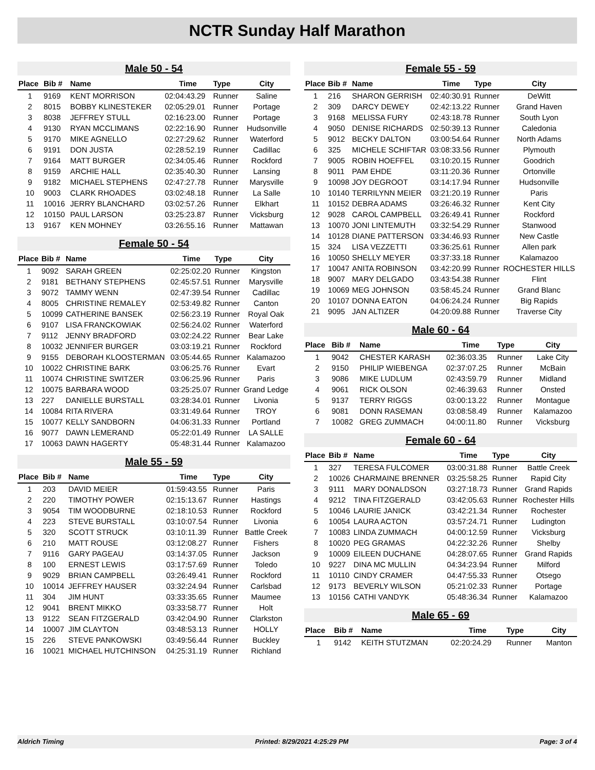NCTR Sunday Half Marathon
Male 50 - 54
| Place | Bib # | Name | Time | Type | City |
| --- | --- | --- | --- | --- | --- |
| 1 | 9169 | KENT MORRISON | 02:04:43.29 | Runner | Saline |
| 2 | 8015 | BOBBY KLINESTEKER | 02:05:29.01 | Runner | Portage |
| 3 | 8038 | JEFFREY STULL | 02:16:23.00 | Runner | Portage |
| 4 | 9130 | RYAN MCCLIMANS | 02:22:16.90 | Runner | Hudsonville |
| 5 | 9170 | MIKE AGNELLO | 02:27:29.62 | Runner | Waterford |
| 6 | 9191 | DON JUSTA | 02:28:52.19 | Runner | Cadillac |
| 7 | 9164 | MATT BURGER | 02:34:05.46 | Runner | Rockford |
| 8 | 9159 | ARCHIE HALL | 02:35:40.30 | Runner | Lansing |
| 9 | 9182 | MICHAEL STEPHENS | 02:47:27.78 | Runner | Marysville |
| 10 | 9003 | CLARK RHOADES | 03:02:48.18 | Runner | La Salle |
| 11 | 10016 | JERRY BLANCHARD | 03:02:57.26 | Runner | Elkhart |
| 12 | 10150 | PAUL LARSON | 03:25:23.87 | Runner | Vicksburg |
| 13 | 9167 | KEN MOHNEY | 03:26:55.16 | Runner | Mattawan |
Female 50 - 54
| Place | Bib # | Name | Time | Type | City |
| --- | --- | --- | --- | --- | --- |
| 1 | 9092 | SARAH GREEN | 02:25:02.20 | Runner | Kingston |
| 2 | 9181 | BETHANY STEPHENS | 02:45:57.51 | Runner | Marysville |
| 3 | 9072 | TAMMY WENN | 02:47:39.54 | Runner | Cadillac |
| 4 | 8005 | CHRISTINE REMALEY | 02:53:49.82 | Runner | Canton |
| 5 | 10099 | CATHERINE BANSEK | 02:56:23.19 | Runner | Royal Oak |
| 6 | 9107 | LISA FRANCKOWIAK | 02:56:24.02 | Runner | Waterford |
| 7 | 9112 | JENNY BRADFORD | 03:02:24.22 | Runner | Bear Lake |
| 8 | 10032 | JENNIFER BURGER | 03:03:19.21 | Runner | Rockford |
| 9 | 9155 | DEBORAH KLOOSTERMAN | 03:05:44.65 | Runner | Kalamazoo |
| 10 | 10022 | CHRISTINE BARK | 03:06:25.76 | Runner | Evart |
| 11 | 10074 | CHRISTINE SWITZER | 03:06:25.96 | Runner | Paris |
| 12 | 10075 | BARBARA WOOD | 03:25:25.07 | Runner | Grand Ledge |
| 13 | 227 | DANIELLE BURSTALL | 03:28:34.01 | Runner | Livonia |
| 14 | 10084 | RITA RIVERA | 03:31:49.64 | Runner | TROY |
| 15 | 10077 | KELLY SANDBORN | 04:06:31.33 | Runner | Portland |
| 16 | 9077 | DAWN LEMERAND | 05:22:01.49 | Runner | LA SALLE |
| 17 | 10063 | DAWN HAGERTY | 05:48:31.44 | Runner | Kalamazoo |
Male 55 - 59
| Place | Bib # | Name | Time | Type | City |
| --- | --- | --- | --- | --- | --- |
| 1 | 203 | DAVID MEIER | 01:59:43.55 | Runner | Paris |
| 2 | 220 | TIMOTHY POWER | 02:15:13.67 | Runner | Hastings |
| 3 | 9054 | TIM WOODBURNE | 02:18:10.53 | Runner | Rockford |
| 4 | 223 | STEVE BURSTALL | 03:10:07.54 | Runner | Livonia |
| 5 | 320 | SCOTT STRUCK | 03:10:11.39 | Runner | Battle Creek |
| 6 | 210 | MATT ROUSE | 03:12:08.27 | Runner | Fishers |
| 7 | 9116 | GARY PAGEAU | 03:14:37.05 | Runner | Jackson |
| 8 | 100 | ERNEST LEWIS | 03:17:57.69 | Runner | Toledo |
| 9 | 9029 | BRIAN CAMPBELL | 03:26:49.41 | Runner | Rockford |
| 10 | 10014 | JEFFREY HAUSER | 03:32:24.94 | Runner | Carlsbad |
| 11 | 304 | JIM HUNT | 03:33:35.65 | Runner | Maumee |
| 12 | 9041 | BRENT MIKKO | 03:33:58.77 | Runner | Holt |
| 13 | 9122 | SEAN FITZGERALD | 03:42:04.90 | Runner | Clarkston |
| 14 | 10007 | JIM CLAYTON | 03:48:53.13 | Runner | HOLLY |
| 15 | 226 | STEVE PANKOWSKI | 03:49:56.44 | Runner | Buckley |
| 16 | 10021 | MICHAEL HUTCHINSON | 04:25:31.19 | Runner | Richland |
Female 55 - 59
| Place | Bib # | Name | Time | Type | City |
| --- | --- | --- | --- | --- | --- |
| 1 | 216 | SHARON GERRISH | 02:40:30.91 | Runner | DeWitt |
| 2 | 309 | DARCY DEWEY | 02:42:13.22 | Runner | Grand Haven |
| 3 | 9168 | MELISSA FURY | 02:43:18.78 | Runner | South Lyon |
| 4 | 9050 | DENISE RICHARDS | 02:50:39.13 | Runner | Caledonia |
| 5 | 9012 | BECKY DALTON | 03:00:54.64 | Runner | North Adams |
| 6 | 325 | MICHELE SCHIFTAR | 03:08:33.56 | Runner | Plymouth |
| 7 | 9005 | ROBIN HOEFFEL | 03:10:20.15 | Runner | Goodrich |
| 8 | 9011 | PAM EHDE | 03:11:20.36 | Runner | Ortonville |
| 9 | 10098 | JOY DEGROOT | 03:14:17.94 | Runner | Hudsonville |
| 10 | 10140 | TERRILYNN MEIER | 03:21:20.19 | Runner | Paris |
| 11 | 10152 | DEBRA ADAMS | 03:26:46.32 | Runner | Kent City |
| 12 | 9028 | CAROL CAMPBELL | 03:26:49.41 | Runner | Rockford |
| 13 | 10070 | JONI LINTEMUTH | 03:32:54.29 | Runner | Stanwood |
| 14 | 10128 | DIANE PATTERSON | 03:34:46.93 | Runner | New Castle |
| 15 | 324 | LISA VEZZETTI | 03:36:25.61 | Runner | Allen park |
| 16 | 10050 | SHELLY MEYER | 03:37:33.18 | Runner | Kalamazoo |
| 17 | 10047 | ANITA ROBINSON | 03:42:20.99 | Runner | ROCHESTER HILLS |
| 18 | 9007 | MARY DELGADO | 03:43:54.38 | Runner | Flint |
| 19 | 10069 | MEG JOHNSON | 03:58:45.24 | Runner | Grand Blanc |
| 20 | 10107 | DONNA EATON | 04:06:24.24 | Runner | Big Rapids |
| 21 | 9095 | JAN ALTIZER | 04:20:09.88 | Runner | Traverse City |
Male 60 - 64
| Place | Bib # | Name | Time | Type | City |
| --- | --- | --- | --- | --- | --- |
| 1 | 9042 | CHESTER KARASH | 02:36:03.35 | Runner | Lake City |
| 2 | 9150 | PHILIP WIEBENGA | 02:37:07.25 | Runner | McBain |
| 3 | 9086 | MIKE LUDLUM | 02:43:59.79 | Runner | Midland |
| 4 | 9061 | RICK OLSON | 02:46:39.63 | Runner | Onsted |
| 5 | 9137 | TERRY RIGGS | 03:00:13.22 | Runner | Montague |
| 6 | 9081 | DONN RASEMAN | 03:08:58.49 | Runner | Kalamazoo |
| 7 | 10082 | GREG ZUMMACH | 04:00:11.80 | Runner | Vicksburg |
Female 60 - 64
| Place | Bib # | Name | Time | Type | City |
| --- | --- | --- | --- | --- | --- |
| 1 | 327 | TERESA FULCOMER | 03:00:31.88 | Runner | Battle Creek |
| 2 | 10026 | CHARMAINE BRENNER | 03:25:58.25 | Runner | Rapid City |
| 3 | 9111 | MARY DONALDSON | 03:27:18.73 | Runner | Grand Rapids |
| 4 | 9212 | TINA FITZGERALD | 03:42:05.63 | Runner | Rochester Hills |
| 5 | 10046 | LAURIE JANICK | 03:42:21.34 | Runner | Rochester |
| 6 | 10054 | LAURA ACTON | 03:57:24.71 | Runner | Ludington |
| 7 | 10083 | LINDA ZUMMACH | 04:00:12.59 | Runner | Vicksburg |
| 8 | 10020 | PEG GRAMAS | 04:22:32.26 | Runner | Shelby |
| 9 | 10009 | EILEEN DUCHANE | 04:28:07.65 | Runner | Grand Rapids |
| 10 | 9227 | DINA MC MULLIN | 04:34:23.94 | Runner | Milford |
| 11 | 10110 | CINDY CRAMER | 04:47:55.33 | Runner | Otsego |
| 12 | 9173 | BEVERLY WILSON | 05:21:02.33 | Runner | Portage |
| 13 | 10156 | CATHI VANDYK | 05:48:36.34 | Runner | Kalamazoo |
Male 65 - 69
| Place | Bib # | Name | Time | Type | City |
| --- | --- | --- | --- | --- | --- |
| 1 | 9142 | KEITH STUTZMAN | 02:20:24.29 | Runner | Manton |
Aldrich Timing Printed: 8/29/2021 4:25:29 PM Page: 3 of 4